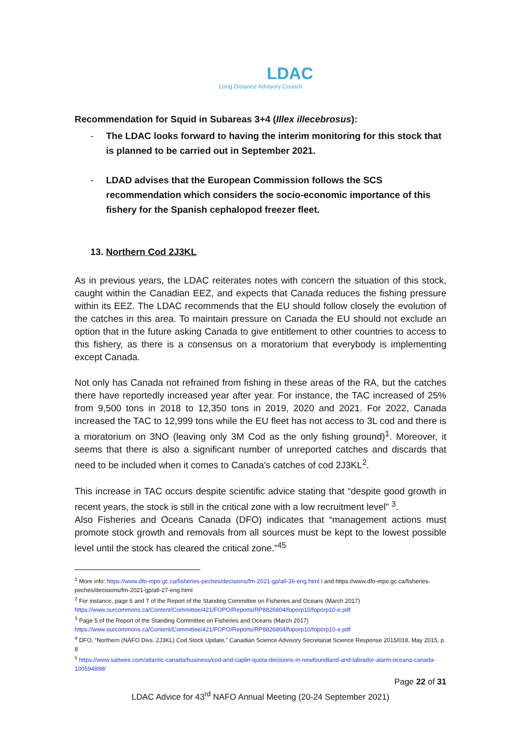LDAC
Long Distance Advisory Council
Recommendation for Squid in Subareas 3+4 (Illex illecebrosus):
- The LDAC looks forward to having the interim monitoring for this stock that is planned to be carried out in September 2021.
- LDAD advises that the European Commission follows the SCS recommendation which considers the socio-economic importance of this fishery for the Spanish cephalopod freezer fleet.
13. Northern Cod 2J3KL
As in previous years, the LDAC reiterates notes with concern the situation of this stock, caught within the Canadian EEZ, and expects that Canada reduces the fishing pressure within its EEZ. The LDAC recommends that the EU should follow closely the evolution of the catches in this area. To maintain pressure on Canada the EU should not exclude an option that in the future asking Canada to give entitlement to other countries to access to this fishery, as there is a consensus on a moratorium that everybody is implementing except Canada.
Not only has Canada not refrained from fishing in these areas of the RA, but the catches there have reportedly increased year after year. For instance, the TAC increased of 25% from 9,500 tons in 2018 to 12,350 tons in 2019, 2020 and 2021. For 2022, Canada increased the TAC to 12,999 tons while the EU fleet has not access to 3L cod and there is a moratorium on 3NO (leaving only 3M Cod as the only fishing ground)<sup>1</sup>. Moreover, it seems that there is also a significant number of unreported catches and discards that need to be included when it comes to Canada's catches of cod 2J3KL<sup>2</sup>.
This increase in TAC occurs despite scientific advice stating that “despite good growth in recent years, the stock is still in the critical zone with a low recruitment level” <sup>3</sup>.
Also Fisheries and Oceans Canada (DFO) indicates that “management actions must promote stock growth and removals from all sources must be kept to the lowest possible level until the stock has cleared the critical zone.”<sup>45</sup>
<sup>1</sup> More info: https://www.dfo-mpo.gc.ca/fisheries-peches/decisions/fm-2021-gp/atl-36-eng.html l and https://www.dfo-mpo.gc.ca/fisheries-peches/decisions/fm-2021-gp/atl-27-eng.html
<sup>2</sup> For instance, page 6 and 7 of the Report of the Standing Committee on Fisheries and Oceans (March 2017) https://www.ourcommons.ca/Content/Committee/421/FOPO/Reports/RP8826804/foporp10/foporp10-e.pdf
<sup>3</sup> Page 5 of the Report of the Standing Committee on Fisheries and Oceans (March 2017) https://www.ourcommons.ca/Content/Committee/421/FOPO/Reports/RP8826804/foporp10/foporp10-e.pdf
<sup>4</sup> DFO, “Northern (NAFO Divs. 2J3KL) Cod Stock Update,” Canadian Science Advisory Secretariat Science Response 2015/018, May 2015, p. 8
<sup>5</sup> https://www.saltwire.com/atlantic-canada/business/cod-and-caplin-quota-decisions-in-newfoundland-and-labrador-alarm-oceana-canada-100594898/
Page 22 of 31
LDAC Advice for 43<sup>rd</sup> NAFO Annual Meeting (20-24 September 2021)